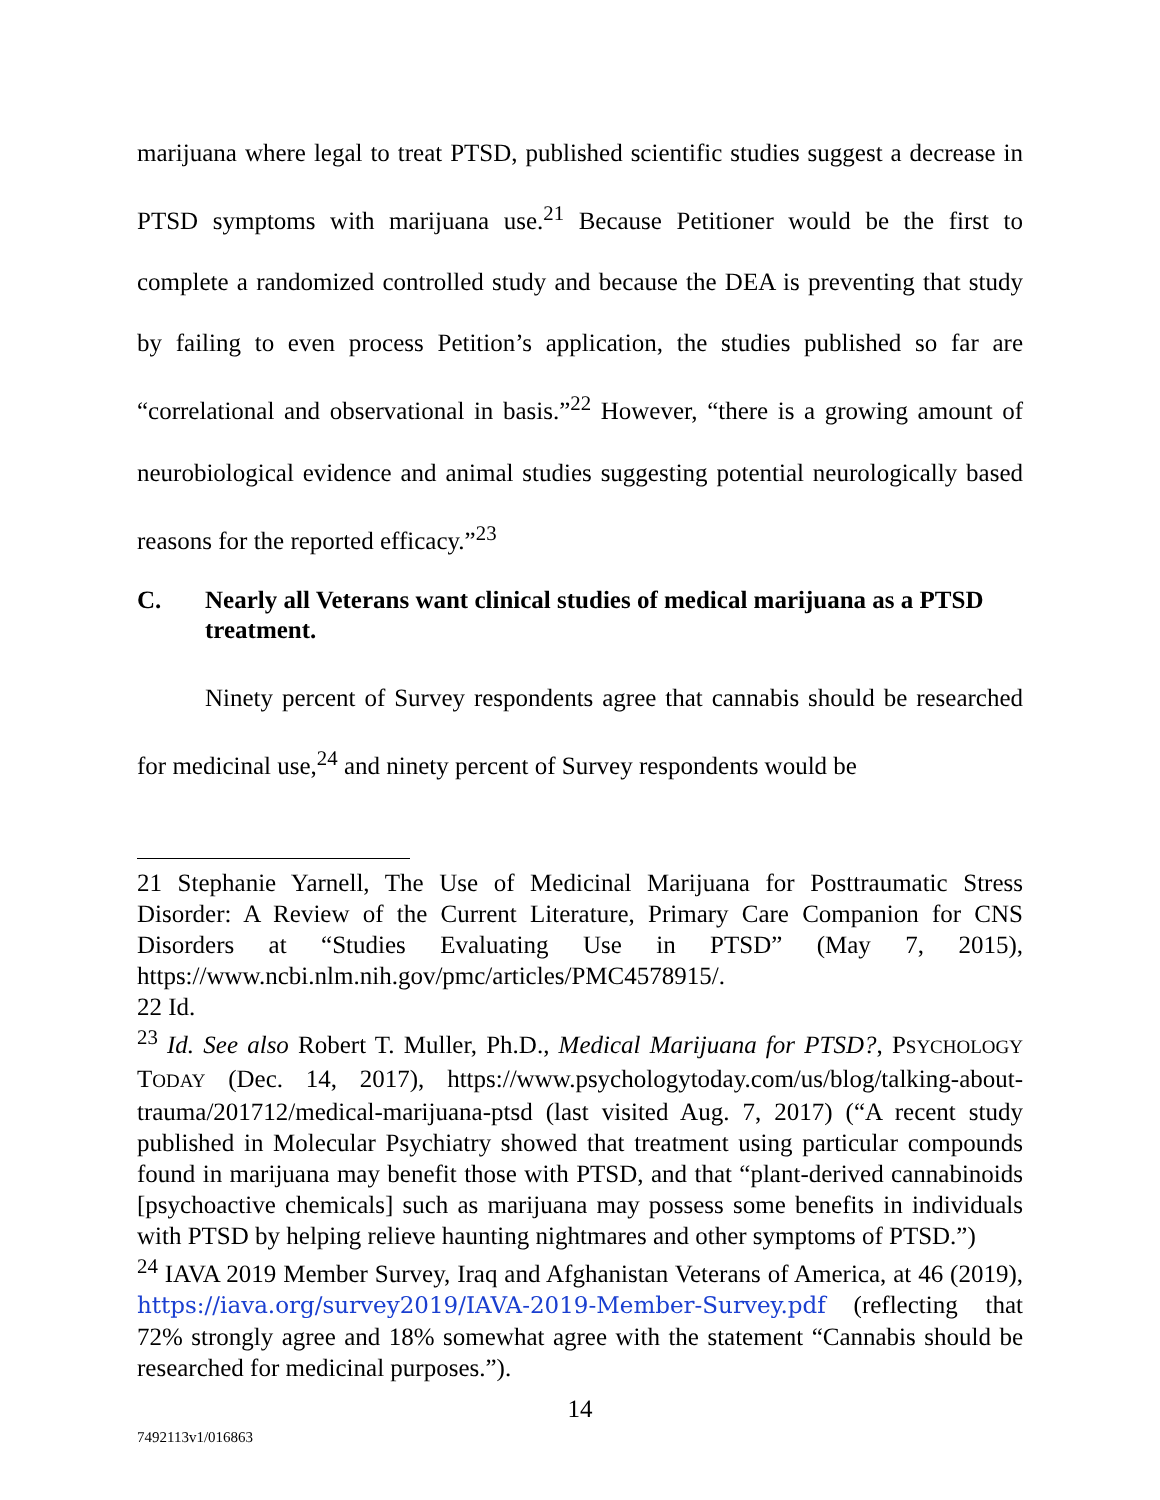marijuana where legal to treat PTSD, published scientific studies suggest a decrease in PTSD symptoms with marijuana use.<sup>21</sup> Because Petitioner would be the first to complete a randomized controlled study and because the DEA is preventing that study by failing to even process Petition’s application, the studies published so far are “correlational and observational in basis.”<sup>22</sup> However, “there is a growing amount of neurobiological evidence and animal studies suggesting potential neurologically based reasons for the reported efficacy.”<sup>23</sup>
C. Nearly all Veterans want clinical studies of medical marijuana as a PTSD treatment.
Ninety percent of Survey respondents agree that cannabis should be researched for medicinal use,<sup>24</sup> and ninety percent of Survey respondents would be
21 Stephanie Yarnell, The Use of Medicinal Marijuana for Posttraumatic Stress Disorder: A Review of the Current Literature, Primary Care Companion for CNS Disorders at “Studies Evaluating Use in PTSD” (May 7, 2015), https://www.ncbi.nlm.nih.gov/pmc/articles/PMC4578915/.
22 Id.
<sup>23</sup> Id. See also Robert T. Muller, Ph.D., Medical Marijuana for PTSD?, PSYCHOLOGY TODAY (Dec. 14, 2017), https://www.psychologytoday.com/us/blog/talking-about-trauma/201712/medical-marijuana-ptsd (last visited Aug. 7, 2017) (“A recent study published in Molecular Psychiatry showed that treatment using particular compounds found in marijuana may benefit those with PTSD, and that “plant-derived cannabinoids [psychoactive chemicals] such as marijuana may possess some benefits in individuals with PTSD by helping relieve haunting nightmares and other symptoms of PTSD.”)
<sup>24</sup> IAVA 2019 Member Survey, Iraq and Afghanistan Veterans of America, at 46 (2019), https://iava.org/survey2019/IAVA-2019-Member-Survey.pdf (reflecting that 72% strongly agree and 18% somewhat agree with the statement “Cannabis should be researched for medicinal purposes.”).
14
7492113v1/016863